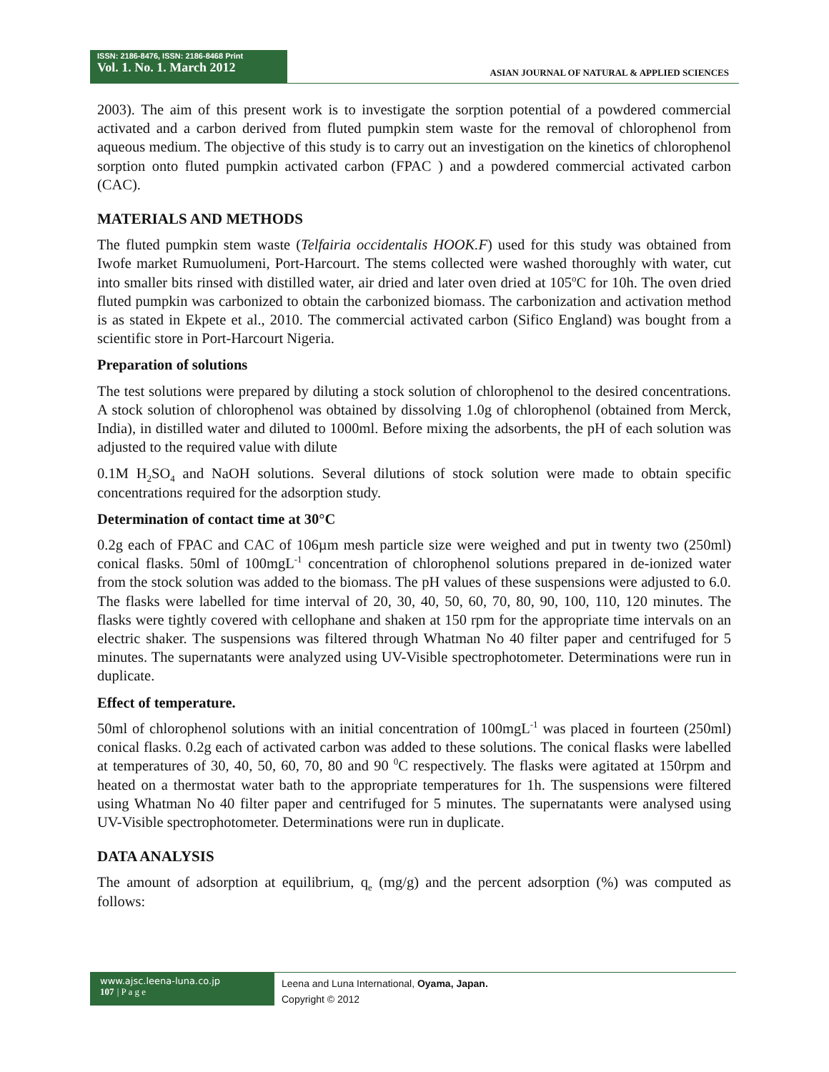ISSN: 2186-8476, ISSN: 2186-8468 Print
Vol. 1. No. 1. March 2012
ASIAN JOURNAL OF NATURAL & APPLIED SCIENCES
2003). The aim of this present work is to investigate the sorption potential of a powdered commercial activated and a carbon derived from fluted pumpkin stem waste for the removal of chlorophenol from aqueous medium. The objective of this study is to carry out an investigation on the kinetics of chlorophenol sorption onto fluted pumpkin activated carbon (FPAC ) and a powdered commercial activated carbon (CAC).
MATERIALS AND METHODS
The fluted pumpkin stem waste (Telfairia occidentalis HOOK.F) used for this study was obtained from Iwofe market Rumuolumeni, Port-Harcourt. The stems collected were washed thoroughly with water, cut into smaller bits rinsed with distilled water, air dried and later oven dried at 105<sup>o</sup>C for 10h. The oven dried fluted pumpkin was carbonized to obtain the carbonized biomass. The carbonization and activation method is as stated in Ekpete et al., 2010. The commercial activated carbon (Sifico England) was bought from a scientific store in Port-Harcourt Nigeria.
Preparation of solutions
The test solutions were prepared by diluting a stock solution of chlorophenol to the desired concentrations. A stock solution of chlorophenol was obtained by dissolving 1.0g of chlorophenol (obtained from Merck, India), in distilled water and diluted to 1000ml. Before mixing the adsorbents, the pH of each solution was adjusted to the required value with dilute
0.1M H<sub>2</sub>SO<sub>4</sub> and NaOH solutions. Several dilutions of stock solution were made to obtain specific concentrations required for the adsorption study.
Determination of contact time at 30°C
0.2g each of FPAC and CAC of 106µm mesh particle size were weighed and put in twenty two (250ml) conical flasks. 50ml of 100mgL<sup>-1</sup> concentration of chlorophenol solutions prepared in de-ionized water from the stock solution was added to the biomass. The pH values of these suspensions were adjusted to 6.0. The flasks were labelled for time interval of 20, 30, 40, 50, 60, 70, 80, 90, 100, 110, 120 minutes. The flasks were tightly covered with cellophane and shaken at 150 rpm for the appropriate time intervals on an electric shaker. The suspensions was filtered through Whatman No 40 filter paper and centrifuged for 5 minutes. The supernatants were analyzed using UV-Visible spectrophotometer. Determinations were run in duplicate.
Effect of temperature.
50ml of chlorophenol solutions with an initial concentration of 100mgL<sup>-1</sup> was placed in fourteen (250ml) conical flasks. 0.2g each of activated carbon was added to these solutions. The conical flasks were labelled at temperatures of 30, 40, 50, 60, 70, 80 and 90 <sup>0</sup>C respectively. The flasks were agitated at 150rpm and heated on a thermostat water bath to the appropriate temperatures for 1h. The suspensions were filtered using Whatman No 40 filter paper and centrifuged for 5 minutes. The supernatants were analysed using UV-Visible spectrophotometer. Determinations were run in duplicate.
DATA ANALYSIS
The amount of adsorption at equilibrium, q<sub>e</sub> (mg/g) and the percent adsorption (%) was computed as follows:
www.ajsc.leena-luna.co.jp
107 | P a g e
Leena and Luna International, Oyama, Japan.
Copyright © 2012